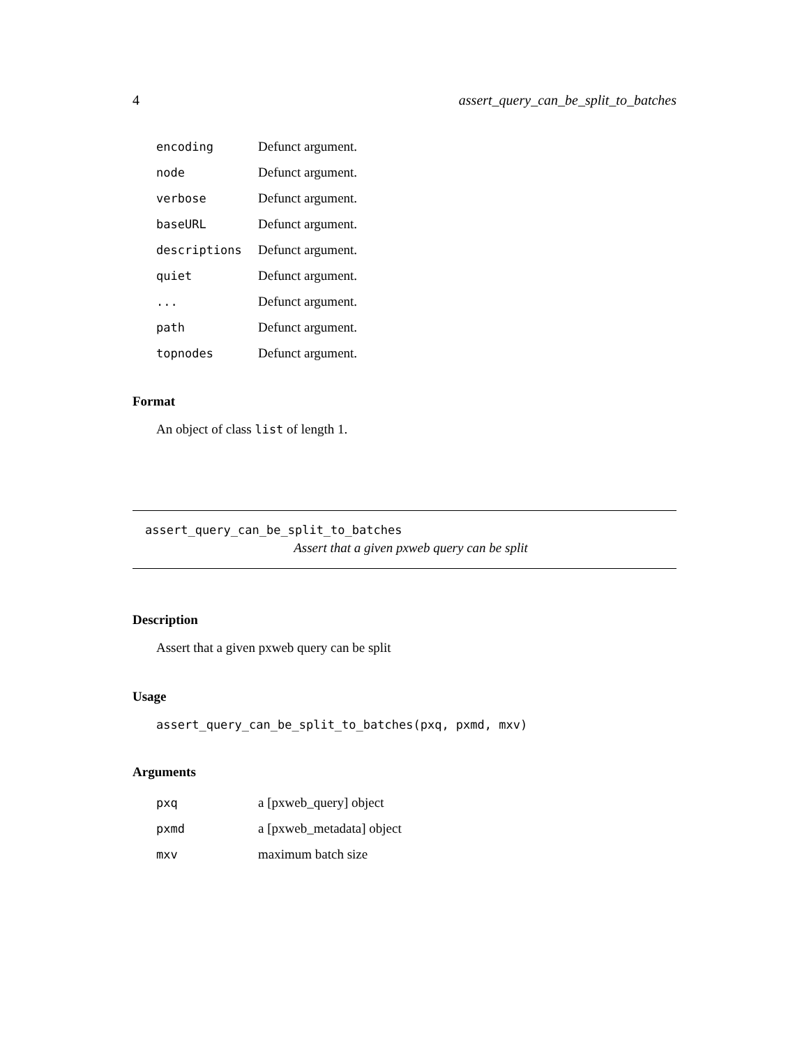4 assert_query_can_be_split_to_batches
| encoding | Defunct argument. |
| node | Defunct argument. |
| verbose | Defunct argument. |
| baseURL | Defunct argument. |
| descriptions | Defunct argument. |
| quiet | Defunct argument. |
| ... | Defunct argument. |
| path | Defunct argument. |
| topnodes | Defunct argument. |
Format
An object of class list of length 1.
assert_query_can_be_split_to_batches
Assert that a given pxweb query can be split
Description
Assert that a given pxweb query can be split
Usage
assert_query_can_be_split_to_batches(pxq, pxmd, mxv)
Arguments
| pxq | a [pxweb_query] object |
| pxmd | a [pxweb_metadata] object |
| mxv | maximum batch size |